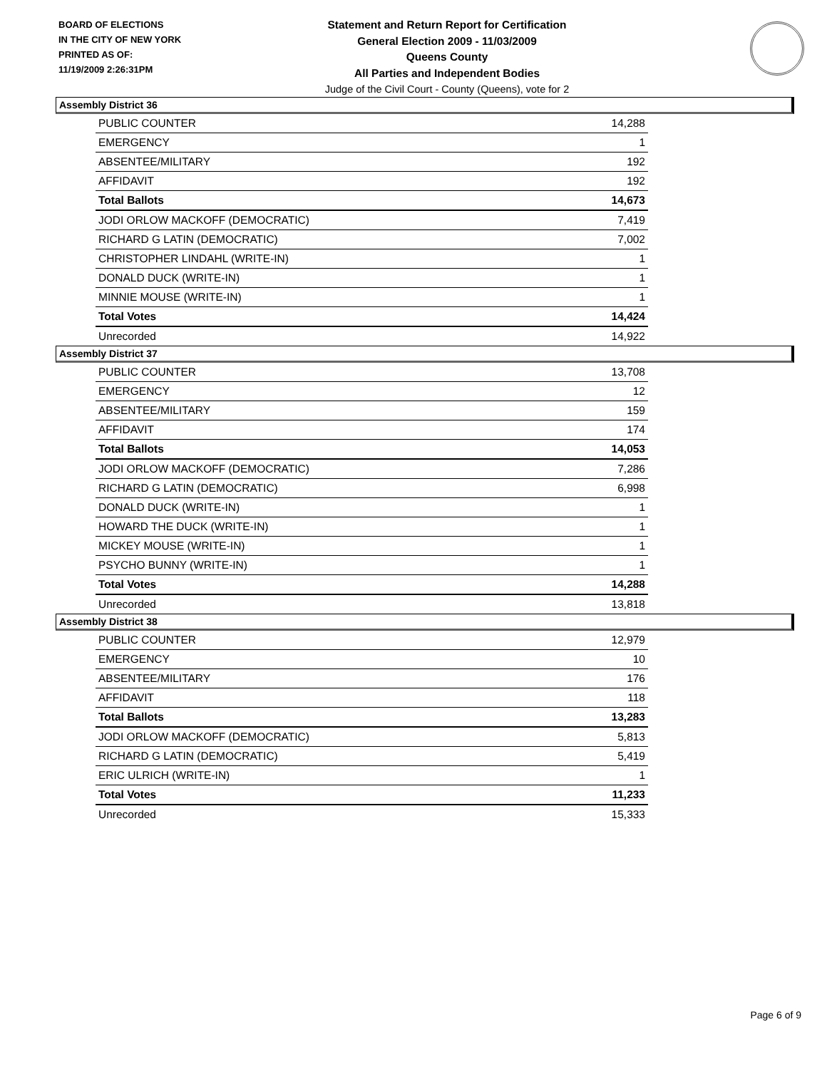BOARD OF ELECTIONS
IN THE CITY OF NEW YORK
PRINTED AS OF:
11/19/2009 2:26:31PM
Statement and Return Report for Certification
General Election 2009 - 11/03/2009
Queens County
All Parties and Independent Bodies
Judge of the Civil Court - County (Queens), vote for 2
Assembly District 36
| PUBLIC COUNTER | 14,288 |
| EMERGENCY | 1 |
| ABSENTEE/MILITARY | 192 |
| AFFIDAVIT | 192 |
| Total Ballots | 14,673 |
| JODI ORLOW MACKOFF (DEMOCRATIC) | 7,419 |
| RICHARD G LATIN (DEMOCRATIC) | 7,002 |
| CHRISTOPHER LINDAHL (WRITE-IN) | 1 |
| DONALD DUCK (WRITE-IN) | 1 |
| MINNIE MOUSE (WRITE-IN) | 1 |
| Total Votes | 14,424 |
| Unrecorded | 14,922 |
Assembly District 37
| PUBLIC COUNTER | 13,708 |
| EMERGENCY | 12 |
| ABSENTEE/MILITARY | 159 |
| AFFIDAVIT | 174 |
| Total Ballots | 14,053 |
| JODI ORLOW MACKOFF (DEMOCRATIC) | 7,286 |
| RICHARD G LATIN (DEMOCRATIC) | 6,998 |
| DONALD DUCK (WRITE-IN) | 1 |
| HOWARD THE DUCK (WRITE-IN) | 1 |
| MICKEY MOUSE (WRITE-IN) | 1 |
| PSYCHO BUNNY (WRITE-IN) | 1 |
| Total Votes | 14,288 |
| Unrecorded | 13,818 |
Assembly District 38
| PUBLIC COUNTER | 12,979 |
| EMERGENCY | 10 |
| ABSENTEE/MILITARY | 176 |
| AFFIDAVIT | 118 |
| Total Ballots | 13,283 |
| JODI ORLOW MACKOFF (DEMOCRATIC) | 5,813 |
| RICHARD G LATIN (DEMOCRATIC) | 5,419 |
| ERIC ULRICH (WRITE-IN) | 1 |
| Total Votes | 11,233 |
| Unrecorded | 15,333 |
Page 6 of 9